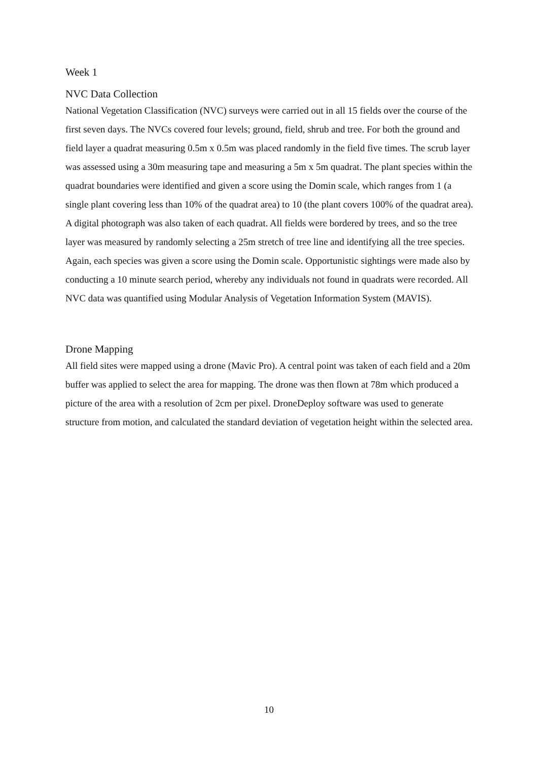Week 1
NVC Data Collection
National Vegetation Classification (NVC) surveys were carried out in all 15 fields over the course of the first seven days. The NVCs covered four levels; ground, field, shrub and tree. For both the ground and field layer a quadrat measuring 0.5m x 0.5m was placed randomly in the field five times. The scrub layer was assessed using a 30m measuring tape and measuring a 5m x 5m quadrat. The plant species within the quadrat boundaries were identified and given a score using the Domin scale, which ranges from 1 (a single plant covering less than 10% of the quadrat area) to 10 (the plant covers 100% of the quadrat area). A digital photograph was also taken of each quadrat. All fields were bordered by trees, and so the tree layer was measured by randomly selecting a 25m stretch of tree line and identifying all the tree species. Again, each species was given a score using the Domin scale. Opportunistic sightings were made also by conducting a 10 minute search period, whereby any individuals not found in quadrats were recorded. All NVC data was quantified using Modular Analysis of Vegetation Information System (MAVIS).
Drone Mapping
All field sites were mapped using a drone (Mavic Pro). A central point was taken of each field and a 20m buffer was applied to select the area for mapping. The drone was then flown at 78m which produced a picture of the area with a resolution of 2cm per pixel. DroneDeploy software was used to generate structure from motion, and calculated the standard deviation of vegetation height within the selected area.
10